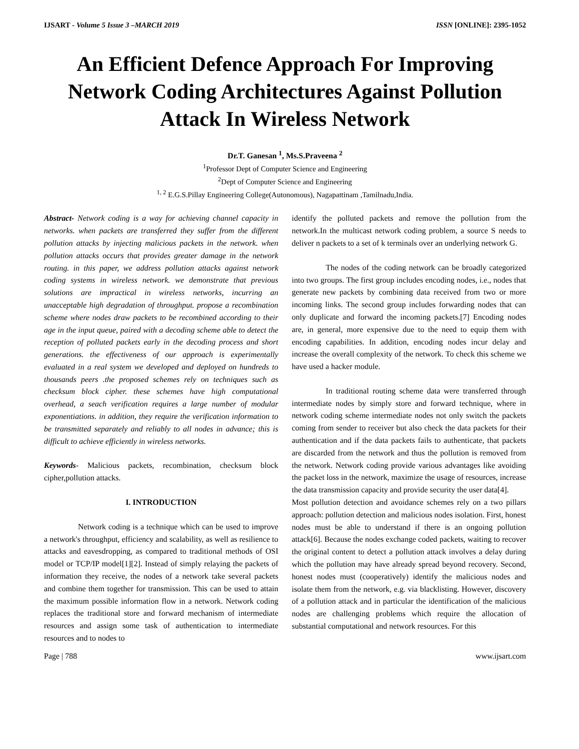IJSART - Volume 5 Issue 3 –MARCH 2019 ISSN [ONLINE]: 2395-1052
An Efficient Defence Approach For Improving Network Coding Architectures Against Pollution Attack In Wireless Network
Dr.T. Ganesan <sup>1</sup>, Ms.S.Praveena <sup>2</sup>
<sup>1</sup> Professor Dept of Computer Science and Engineering
<sup>2</sup> Dept of Computer Science and Engineering
<sup>1, 2</sup> E.G.S.Pillay Engineering College(Autonomous), Nagapattinam ,Tamilnadu,India.
Abstract- Network coding is a way for achieving channel capacity in networks. when packets are transferred they suffer from the different pollution attacks by injecting malicious packets in the network. when pollution attacks occurs that provides greater damage in the network routing. in this paper, we address pollution attacks against network coding systems in wireless network. we demonstrate that previous solutions are impractical in wireless networks, incurring an unacceptable high degradation of throughput. propose a recombination scheme where nodes draw packets to be recombined according to their age in the input queue, paired with a decoding scheme able to detect the reception of polluted packets early in the decoding process and short generations. the effectiveness of our approach is experimentally evaluated in a real system we developed and deployed on hundreds to thousands peers .the proposed schemes rely on techniques such as checksum block cipher. these schemes have high computational overhead, a seach verification requires a large number of modular exponentiations. in addition, they require the verification information to be transmitted separately and reliably to all nodes in advance; this is difficult to achieve efficiently in wireless networks.
Keywords- Malicious packets, recombination, checksum block cipher,pollution attacks.
I. INTRODUCTION
Network coding is a technique which can be used to improve a network's throughput, efficiency and scalability, as well as resilience to attacks and eavesdropping, as compared to traditional methods of OSI model or TCP/IP model[1][2]. Instead of simply relaying the packets of information they receive, the nodes of a network take several packets and combine them together for transmission. This can be used to attain the maximum possible information flow in a network. Network coding replaces the traditional store and forward mechanism of intermediate resources and assign some task of authentication to intermediate resources and to nodes to
identify the polluted packets and remove the pollution from the network.In the multicast network coding problem, a source S needs to deliver n packets to a set of k terminals over an underlying network G.
The nodes of the coding network can be broadly categorized into two groups. The first group includes encoding nodes, i.e., nodes that generate new packets by combining data received from two or more incoming links. The second group includes forwarding nodes that can only duplicate and forward the incoming packets.[7] Encoding nodes are, in general, more expensive due to the need to equip them with encoding capabilities. In addition, encoding nodes incur delay and increase the overall complexity of the network. To check this scheme we have used a hacker module.
In traditional routing scheme data were transferred through intermediate nodes by simply store and forward technique, where in network coding scheme intermediate nodes not only switch the packets coming from sender to receiver but also check the data packets for their authentication and if the data packets fails to authenticate, that packets are discarded from the network and thus the pollution is removed from the network. Network coding provide various advantages like avoiding the packet loss in the network, maximize the usage of resources, increase the data transmission capacity and provide security the user data[4].
Most pollution detection and avoidance schemes rely on a two pillars approach: pollution detection and malicious nodes isolation. First, honest nodes must be able to understand if there is an ongoing pollution attack[6]. Because the nodes exchange coded packets, waiting to recover the original content to detect a pollution attack involves a delay during which the pollution may have already spread beyond recovery. Second, honest nodes must (cooperatively) identify the malicious nodes and isolate them from the network, e.g. via blacklisting. However, discovery of a pollution attack and in particular the identification of the malicious nodes are challenging problems which require the allocation of substantial computational and network resources. For this
Page | 788 www.ijsart.com